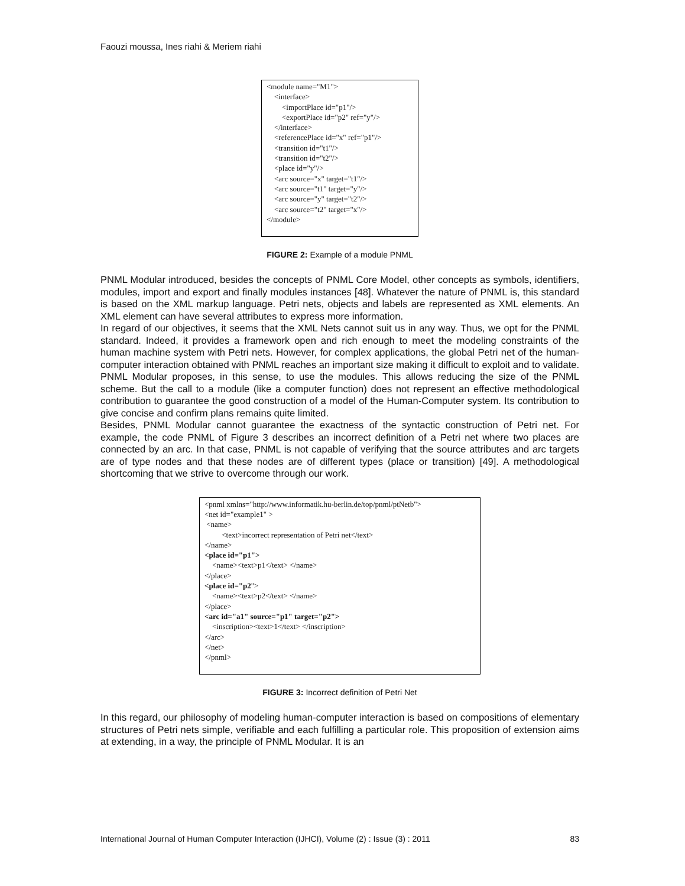Faouzi moussa, Ines riahi & Meriem riahi
<module name="M1"> <interface> <importPlace id="p1"/> <exportPlace id="p2" ref="y"/> </interface> <referencePlace id="x" ref="p1"/> <transition id="t1"/> <transition id="t2"/> <place id="y"/> <arc source="x" target="t1"/> <arc source="t1" target="y"/> <arc source="y" target="t2"/> <arc source="t2" target="x"/> </module>
FIGURE 2: Example of a module PNML
PNML Modular introduced, besides the concepts of PNML Core Model, other concepts as symbols, identifiers, modules, import and export and finally modules instances [48]. Whatever the nature of PNML is, this standard is based on the XML markup language. Petri nets, objects and labels are represented as XML elements. An XML element can have several attributes to express more information.
In regard of our objectives, it seems that the XML Nets cannot suit us in any way. Thus, we opt for the PNML standard. Indeed, it provides a framework open and rich enough to meet the modeling constraints of the human machine system with Petri nets. However, for complex applications, the global Petri net of the human-computer interaction obtained with PNML reaches an important size making it difficult to exploit and to validate. PNML Modular proposes, in this sense, to use the modules. This allows reducing the size of the PNML scheme. But the call to a module (like a computer function) does not represent an effective methodological contribution to guarantee the good construction of a model of the Human-Computer system. Its contribution to give concise and confirm plans remains quite limited.
Besides, PNML Modular cannot guarantee the exactness of the syntactic construction of Petri net. For example, the code PNML of Figure 3 describes an incorrect definition of a Petri net where two places are connected by an arc. In that case, PNML is not capable of verifying that the source attributes and arc targets are of type nodes and that these nodes are of different types (place or transition) [49]. A methodological shortcoming that we strive to overcome through our work.
<pnml xmlns="http://www.informatik.hu-berlin.de/top/pnml/ptNetb"> <net id="example1" > <name> <text>incorrect representation of Petri net</text> </name> <place id="p1"> <name><text>p1</text> </name> </place> <place id="p2"> <name><text>p2</text> </name> </place> <arc id="a1" source="p1" target="p2"> <inscription><text>1</text> </inscription> </arc> </net> </pnml>
FIGURE 3: Incorrect definition of Petri Net
In this regard, our philosophy of modeling human-computer interaction is based on compositions of elementary structures of Petri nets simple, verifiable and each fulfilling a particular role. This proposition of extension aims at extending, in a way, the principle of PNML Modular. It is an
International Journal of Human Computer Interaction (IJHCI), Volume (2) : Issue (3) : 2011 83